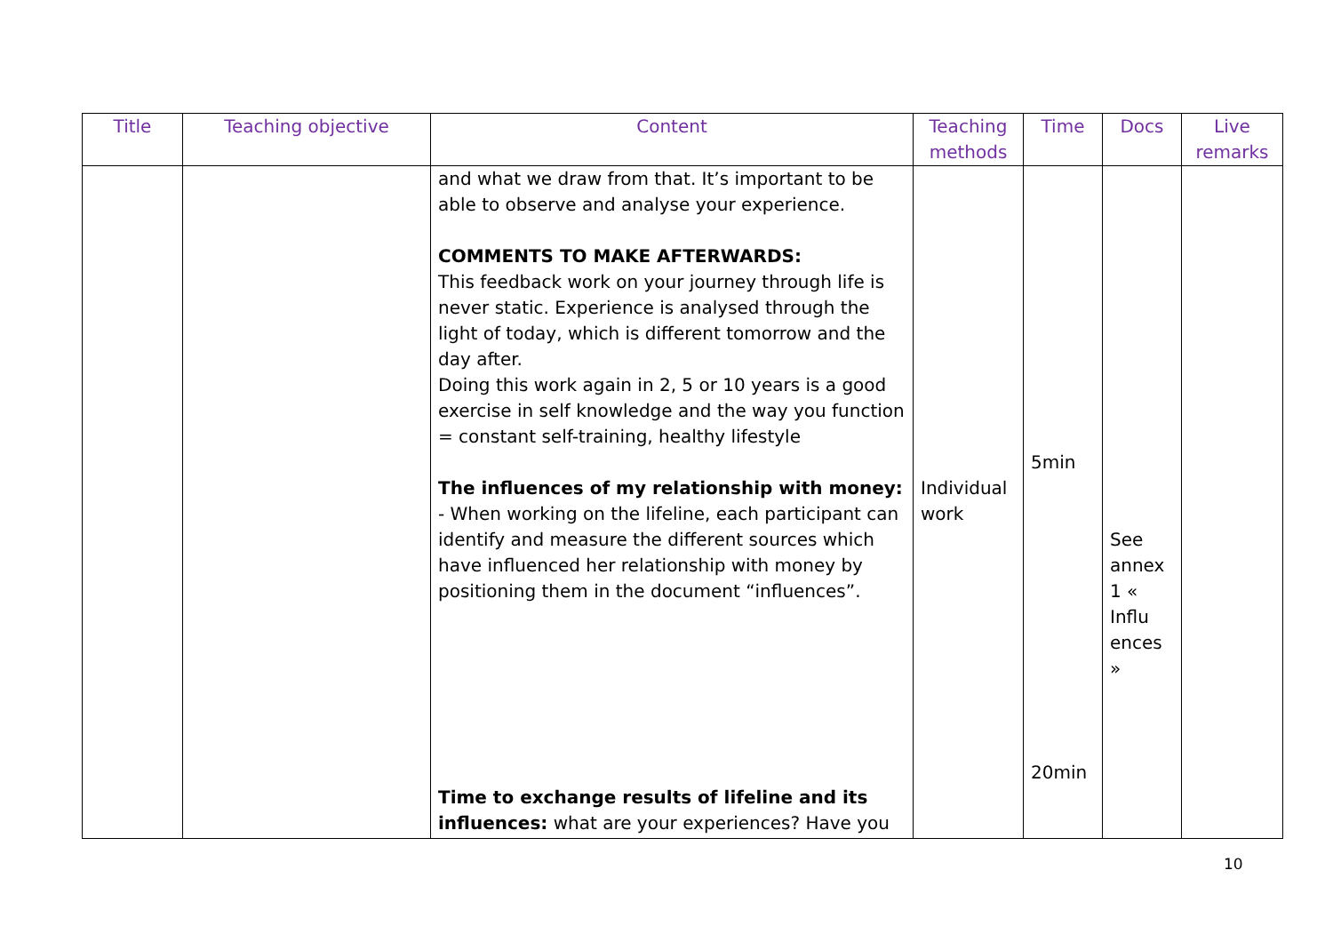| Title | Teaching objective | Content | Teaching methods | Time | Docs | Live remarks |
| --- | --- | --- | --- | --- | --- | --- |
| | | and what we draw from that. It’s important to be able to observe and analyse your experience. COMMENTS TO MAKE AFTERWARDS: This feedback work on your journey through life is never static. Experience is analysed through the light of today, which is different tomorrow and the day after. Doing this work again in 2, 5 or 10 years is a good exercise in self knowledge and the way you function = constant self-training, healthy lifestyle The influences of my relationship with money: - When working on the lifeline, each participant can identify and measure the different sources which have influenced her relationship with money by positioning them in the document “influences”. Time to exchange results of lifeline and its influences: what are your experiences? Have you | Individual work | 5min 20min | See annex 1 « Influ ences » | |
10